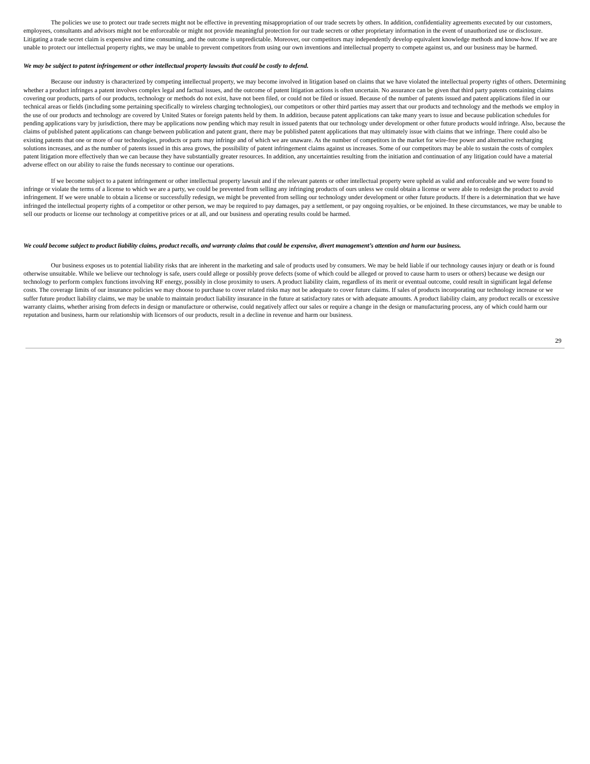The policies we use to protect our trade secrets might not be effective in preventing misappropriation of our trade secrets by others. In addition, confidentiality agreements executed by our customers, employees, consultants and advisors might not be enforceable or might not provide meaningful protection for our trade secrets or other proprietary information in the event of unauthorized use or disclosure. Litigating a trade secret claim is expensive and time consuming, and the outcome is unpredictable. Moreover, our competitors may independently develop equivalent knowledge methods and know-how. If we are unable to protect our intellectual property rights, we may be unable to prevent competitors from using our own inventions and intellectual property to compete against us, and our business may be harmed.
We may be subject to patent infringement or other intellectual property lawsuits that could be costly to defend.
Because our industry is characterized by competing intellectual property, we may become involved in litigation based on claims that we have violated the intellectual property rights of others. Determining whether a product infringes a patent involves complex legal and factual issues, and the outcome of patent litigation actions is often uncertain. No assurance can be given that third party patents containing claims covering our products, parts of our products, technology or methods do not exist, have not been filed, or could not be filed or issued. Because of the number of patents issued and patent applications filed in our technical areas or fields (including some pertaining specifically to wireless charging technologies), our competitors or other third parties may assert that our products and technology and the methods we employ in the use of our products and technology are covered by United States or foreign patents held by them. In addition, because patent applications can take many years to issue and because publication schedules for pending applications vary by jurisdiction, there may be applications now pending which may result in issued patents that our technology under development or other future products would infringe. Also, because the claims of published patent applications can change between publication and patent grant, there may be published patent applications that may ultimately issue with claims that we infringe. There could also be existing patents that one or more of our technologies, products or parts may infringe and of which we are unaware. As the number of competitors in the market for wire-free power and alternative recharging solutions increases, and as the number of patents issued in this area grows, the possibility of patent infringement claims against us increases. Some of our competitors may be able to sustain the costs of complex patent litigation more effectively than we can because they have substantially greater resources. In addition, any uncertainties resulting from the initiation and continuation of any litigation could have a material adverse effect on our ability to raise the funds necessary to continue our operations.
If we become subject to a patent infringement or other intellectual property lawsuit and if the relevant patents or other intellectual property were upheld as valid and enforceable and we were found to infringe or violate the terms of a license to which we are a party, we could be prevented from selling any infringing products of ours unless we could obtain a license or were able to redesign the product to avoid infringement. If we were unable to obtain a license or successfully redesign, we might be prevented from selling our technology under development or other future products. If there is a determination that we have infringed the intellectual property rights of a competitor or other person, we may be required to pay damages, pay a settlement, or pay ongoing royalties, or be enjoined. In these circumstances, we may be unable to sell our products or license our technology at competitive prices or at all, and our business and operating results could be harmed.
We could become subject to product liability claims, product recalls, and warranty claims that could be expensive, divert management’s attention and harm our business.
Our business exposes us to potential liability risks that are inherent in the marketing and sale of products used by consumers. We may be held liable if our technology causes injury or death or is found otherwise unsuitable. While we believe our technology is safe, users could allege or possibly prove defects (some of which could be alleged or proved to cause harm to users or others) because we design our technology to perform complex functions involving RF energy, possibly in close proximity to users. A product liability claim, regardless of its merit or eventual outcome, could result in significant legal defense costs. The coverage limits of our insurance policies we may choose to purchase to cover related risks may not be adequate to cover future claims. If sales of products incorporating our technology increase or we suffer future product liability claims, we may be unable to maintain product liability insurance in the future at satisfactory rates or with adequate amounts. A product liability claim, any product recalls or excessive warranty claims, whether arising from defects in design or manufacture or otherwise, could negatively affect our sales or require a change in the design or manufacturing process, any of which could harm our reputation and business, harm our relationship with licensors of our products, result in a decline in revenue and harm our business.
29